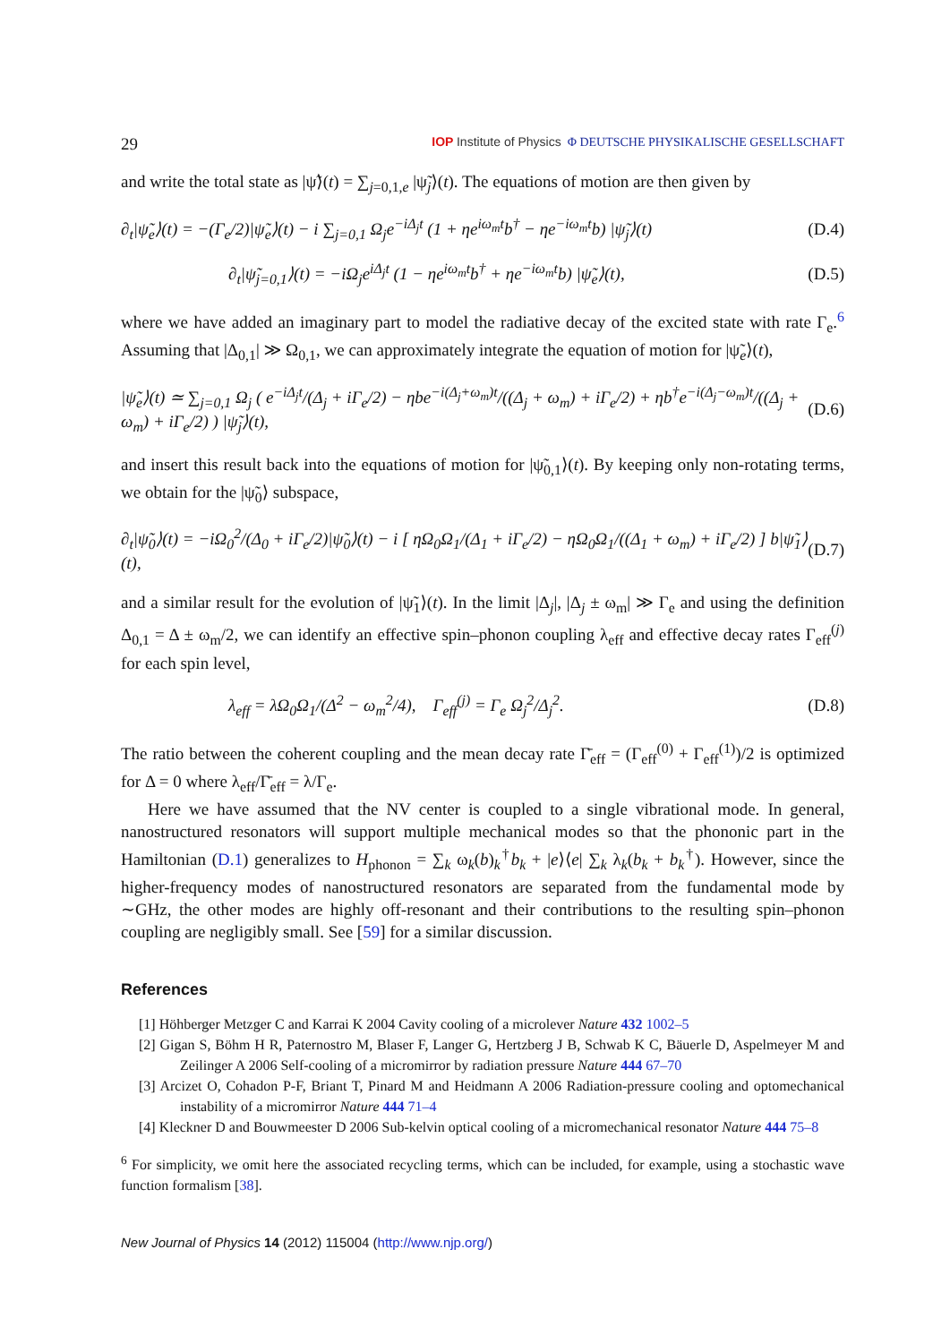29 IOP Institute of Physics Φ DEUTSCHE PHYSIKALISCHE GESELLSCHAFT
and write the total state as |ψ̃⟩(t) = ∑<sub>j=0,1,e</sub> |ψ̃<sub>j</sub>⟩(t). The equations of motion are then given by
∂<sub>t</sub>|ψ̃<sub>e</sub>⟩(t) = −(Γ<sub>e</sub>/2)|ψ̃<sub>e</sub>⟩(t) − i ∑<sub>j=0,1</sub> Ω<sub>j</sub>e<sup>−iΔ<sub>j</sub>t</sup> (1 + ηe<sup>iω<sub>m</sub>t</sup>b<sup>†</sup> − ηe<sup>−iω<sub>m</sub>t</sup>b) |ψ̃<sub>j</sub>⟩(t) (D.4)
∂<sub>t</sub>|ψ̃<sub>j=0,1</sub>⟩(t) = −iΩ<sub>j</sub>e<sup>iΔ<sub>j</sub>t</sup> (1 − ηe<sup>iω<sub>m</sub>t</sup>b<sup>†</sup> + ηe<sup>−iω<sub>m</sub>t</sup>b) |ψ̃<sub>e</sub>⟩(t), (D.5)
where we have added an imaginary part to model the radiative decay of the excited state with rate Γ<sub>e</sub>.<sup>6</sup> Assuming that |Δ<sub>0,1</sub>| ≫ Ω<sub>0,1</sub>, we can approximately integrate the equation of motion for |ψ̃<sub>e</sub>⟩(t),
|ψ̃<sub>e</sub>⟩(t) ≃ ∑<sub>j=0,1</sub> Ω<sub>j</sub> ( e<sup>−iΔ<sub>j</sub>t</sup>/(Δ<sub>j</sub> + iΓ<sub>e</sub>/2) − ηbe<sup>−i(Δ<sub>j</sub>+ω<sub>m</sub>)t</sup>/((Δ<sub>j</sub> + ω<sub>m</sub>) + iΓ<sub>e</sub>/2) + ηb<sup>†</sup>e<sup>−i(Δ<sub>j</sub>−ω<sub>m</sub>)t</sup>/((Δ<sub>j</sub> + ω<sub>m</sub>) + iΓ<sub>e</sub>/2) ) |ψ̃<sub>j</sub>⟩(t), (D.6)
and insert this result back into the equations of motion for |ψ̃<sub>0,1</sub>⟩(t). By keeping only non-rotating terms, we obtain for the |ψ̃<sub>0</sub>⟩ subspace,
∂<sub>t</sub>|ψ̃<sub>0</sub>⟩(t) = −iΩ<sub>0</sub><sup>2</sup>/(Δ<sub>0</sub> + iΓ<sub>e</sub>/2)|ψ̃<sub>0</sub>⟩(t) − i [ ηΩ<sub>0</sub>Ω<sub>1</sub>/(Δ<sub>1</sub> + iΓ<sub>e</sub>/2) − ηΩ<sub>0</sub>Ω<sub>1</sub>/((Δ<sub>1</sub> + ω<sub>m</sub>) + iΓ<sub>e</sub>/2) ] b|ψ̃<sub>1</sub>⟩(t), (D.7)
and a similar result for the evolution of |ψ̃<sub>1</sub>⟩(t). In the limit |Δ<sub>j</sub>|, |Δ<sub>j</sub> ± ω<sub>m</sub>| ≫ Γ<sub>e</sub> and using the definition Δ<sub>0,1</sub> = Δ ± ω<sub>m</sub>/2, we can identify an effective spin–phonon coupling λ<sub>eff</sub> and effective decay rates Γ<sub>eff</sub><sup>(j)</sup> for each spin level,
λ<sub>eff</sub> = λΩ<sub>0</sub>Ω<sub>1</sub>/(Δ<sup>2</sup> − ω<sub>m</sub><sup>2</sup>/4), Γ<sub>eff</sub><sup>(j)</sup> = Γ<sub>e</sub> Ω<sub>j</sub><sup>2</sup>/Δ<sub>j</sub><sup>2</sup>. (D.8)
The ratio between the coherent coupling and the mean decay rate Γ̄<sub>eff</sub> = (Γ<sub>eff</sub><sup>(0)</sup> + Γ<sub>eff</sub><sup>(1)</sup>)/2 is optimized for Δ = 0 where λ<sub>eff</sub>/Γ̄<sub>eff</sub> = λ/Γ<sub>e</sub>.
Here we have assumed that the NV center is coupled to a single vibrational mode. In general, nanostructured resonators will support multiple mechanical modes so that the phononic part in the Hamiltonian (D.1) generalizes to H<sub>phonon</sub> = ∑<sub>k</sub> ω<sub>k</sub>(b)<sub>k</sub><sup>†</sup>b<sub>k</sub> + |e⟩⟨e| ∑<sub>k</sub> λ<sub>k</sub>(b<sub>k</sub> + b<sub>k</sub><sup>†</sup>). However, since the higher-frequency modes of nanostructured resonators are separated from the fundamental mode by ∼GHz, the other modes are highly off-resonant and their contributions to the resulting spin–phonon coupling are negligibly small. See [59] for a similar discussion.
References
[1] Höhberger Metzger C and Karrai K 2004 Cavity cooling of a microlever Nature 432 1002–5
[2] Gigan S, Böhm H R, Paternostro M, Blaser F, Langer G, Hertzberg J B, Schwab K C, Bäuerle D, Aspelmeyer M and Zeilinger A 2006 Self-cooling of a micromirror by radiation pressure Nature 444 67–70
[3] Arcizet O, Cohadon P-F, Briant T, Pinard M and Heidmann A 2006 Radiation-pressure cooling and optomechanical instability of a micromirror Nature 444 71–4
[4] Kleckner D and Bouwmeester D 2006 Sub-kelvin optical cooling of a micromechanical resonator Nature 444 75–8
<sup>6</sup> For simplicity, we omit here the associated recycling terms, which can be included, for example, using a stochastic wave function formalism [38].
New Journal of Physics 14 (2012) 115004 (http://www.njp.org/)